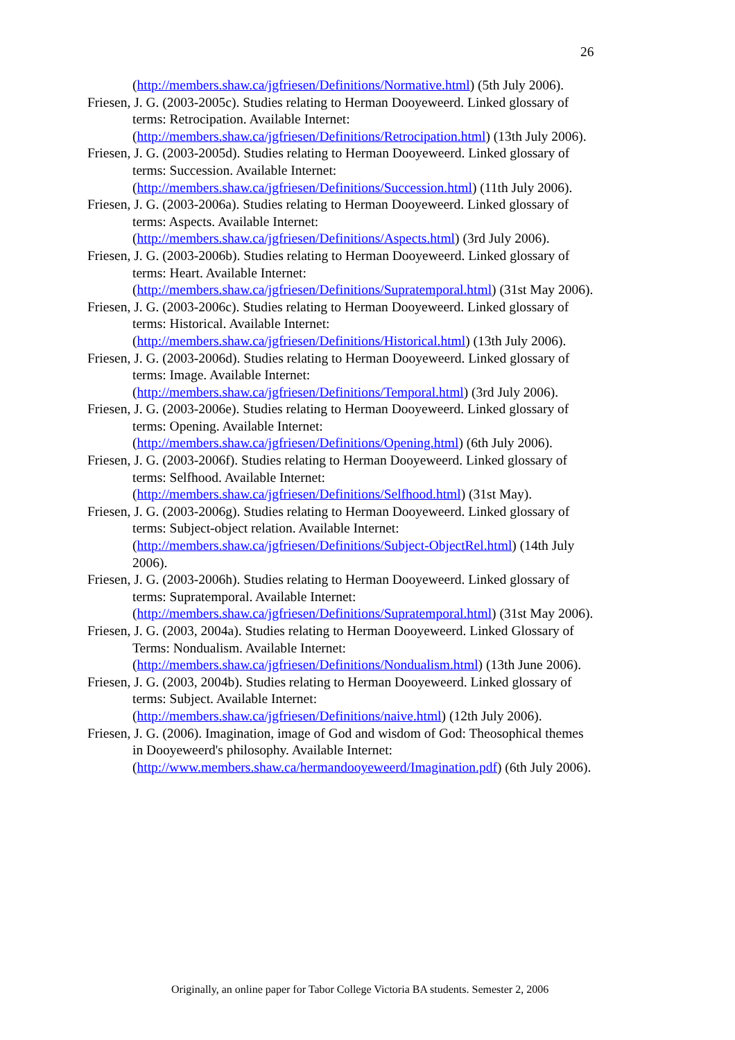26
(http://members.shaw.ca/jgfriesen/Definitions/Normative.html) (5th July 2006).
Friesen, J. G. (2003-2005c). Studies relating to Herman Dooyeweerd. Linked glossary of terms: Retrocipation. Available Internet: (http://members.shaw.ca/jgfriesen/Definitions/Retrocipation.html) (13th July 2006).
Friesen, J. G. (2003-2005d). Studies relating to Herman Dooyeweerd. Linked glossary of terms: Succession. Available Internet: (http://members.shaw.ca/jgfriesen/Definitions/Succession.html) (11th July 2006).
Friesen, J. G. (2003-2006a). Studies relating to Herman Dooyeweerd. Linked glossary of terms: Aspects. Available Internet: (http://members.shaw.ca/jgfriesen/Definitions/Aspects.html) (3rd July 2006).
Friesen, J. G. (2003-2006b). Studies relating to Herman Dooyeweerd. Linked glossary of terms: Heart. Available Internet: (http://members.shaw.ca/jgfriesen/Definitions/Supratemporal.html) (31st May 2006).
Friesen, J. G. (2003-2006c). Studies relating to Herman Dooyeweerd. Linked glossary of terms: Historical. Available Internet: (http://members.shaw.ca/jgfriesen/Definitions/Historical.html) (13th July 2006).
Friesen, J. G. (2003-2006d). Studies relating to Herman Dooyeweerd. Linked glossary of terms: Image. Available Internet: (http://members.shaw.ca/jgfriesen/Definitions/Temporal.html) (3rd July 2006).
Friesen, J. G. (2003-2006e). Studies relating to Herman Dooyeweerd. Linked glossary of terms: Opening. Available Internet: (http://members.shaw.ca/jgfriesen/Definitions/Opening.html) (6th July 2006).
Friesen, J. G. (2003-2006f). Studies relating to Herman Dooyeweerd. Linked glossary of terms: Selfhood. Available Internet: (http://members.shaw.ca/jgfriesen/Definitions/Selfhood.html) (31st May).
Friesen, J. G. (2003-2006g). Studies relating to Herman Dooyeweerd. Linked glossary of terms: Subject-object relation. Available Internet: (http://members.shaw.ca/jgfriesen/Definitions/Subject-ObjectRel.html) (14th July 2006).
Friesen, J. G. (2003-2006h). Studies relating to Herman Dooyeweerd. Linked glossary of terms: Supratemporal. Available Internet: (http://members.shaw.ca/jgfriesen/Definitions/Supratemporal.html) (31st May 2006).
Friesen, J. G. (2003, 2004a). Studies relating to Herman Dooyeweerd. Linked Glossary of Terms: Nondualism. Available Internet: (http://members.shaw.ca/jgfriesen/Definitions/Nondualism.html) (13th June 2006).
Friesen, J. G. (2003, 2004b). Studies relating to Herman Dooyeweerd. Linked glossary of terms: Subject. Available Internet: (http://members.shaw.ca/jgfriesen/Definitions/naive.html) (12th July 2006).
Friesen, J. G. (2006). Imagination, image of God and wisdom of God: Theosophical themes in Dooyeweerd's philosophy. Available Internet: (http://www.members.shaw.ca/hermandooyeweerd/Imagination.pdf) (6th July 2006).
Originally, an online paper for Tabor College Victoria BA students. Semester 2, 2006